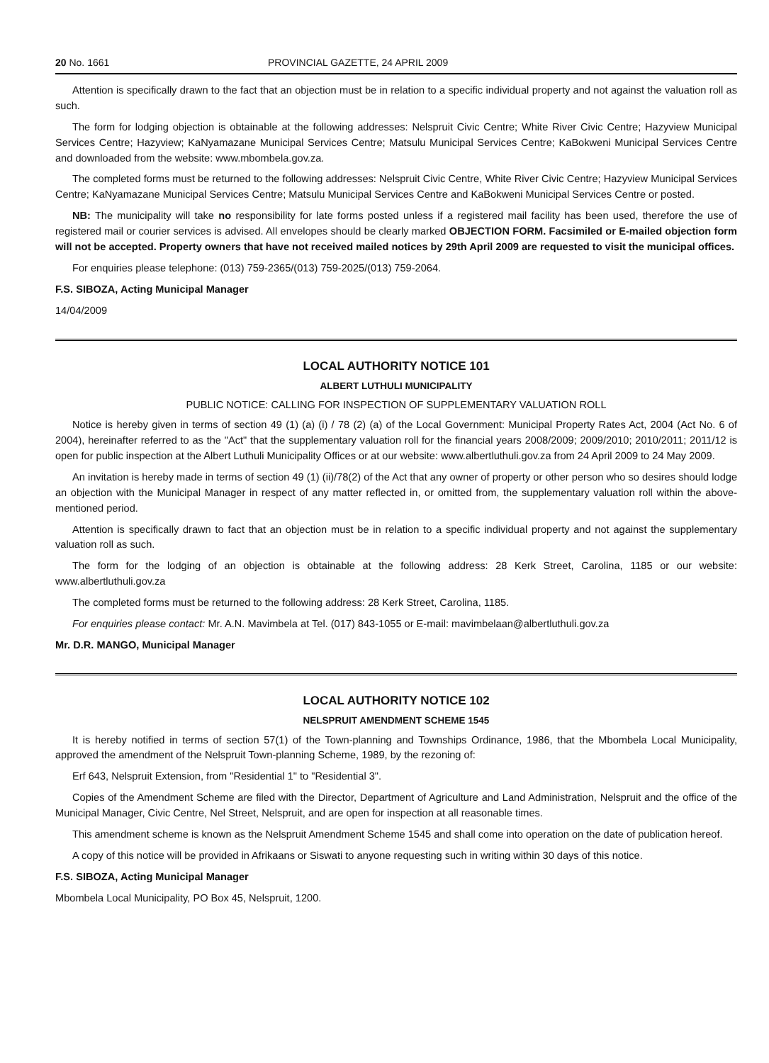20 No. 1661 PROVINCIAL GAZETTE, 24 APRIL 2009
Attention is specifically drawn to the fact that an objection must be in relation to a specific individual property and not against the valuation roll as such.
The form for lodging objection is obtainable at the following addresses: Nelspruit Civic Centre; White River Civic Centre; Hazyview Municipal Services Centre; Hazyview; KaNyamazane Municipal Services Centre; Matsulu Municipal Services Centre; KaBokweni Municipal Services Centre and downloaded from the website: www.mbombela.gov.za.
The completed forms must be returned to the following addresses: Nelspruit Civic Centre, White River Civic Centre; Hazyview Municipal Services Centre; KaNyamazane Municipal Services Centre; Matsulu Municipal Services Centre and KaBokweni Municipal Services Centre or posted.
NB: The municipality will take no responsibility for late forms posted unless if a registered mail facility has been used, therefore the use of registered mail or courier services is advised. All envelopes should be clearly marked OBJECTION FORM. Facsimiled or E-mailed objection form will not be accepted. Property owners that have not received mailed notices by 29th April 2009 are requested to visit the municipal offices.
For enquiries please telephone: (013) 759-2365/(013) 759-2025/(013) 759-2064.
F.S. SIBOZA, Acting Municipal Manager
14/04/2009
LOCAL AUTHORITY NOTICE 101
ALBERT LUTHULI MUNICIPALITY
PUBLIC NOTICE: CALLING FOR INSPECTION OF SUPPLEMENTARY VALUATION ROLL
Notice is hereby given in terms of section 49 (1) (a) (i) / 78 (2) (a) of the Local Government: Municipal Property Rates Act, 2004 (Act No. 6 of 2004), hereinafter referred to as the "Act" that the supplementary valuation roll for the financial years 2008/2009; 2009/2010; 2010/2011; 2011/12 is open for public inspection at the Albert Luthuli Municipality Offices or at our website: www.albertluthuli.gov.za from 24 April 2009 to 24 May 2009.
An invitation is hereby made in terms of section 49 (1) (ii)/78(2) of the Act that any owner of property or other person who so desires should lodge an objection with the Municipal Manager in respect of any matter reflected in, or omitted from, the supplementary valuation roll within the above-mentioned period.
Attention is specifically drawn to fact that an objection must be in relation to a specific individual property and not against the supplementary valuation roll as such.
The form for the lodging of an objection is obtainable at the following address: 28 Kerk Street, Carolina, 1185 or our website: www.albertluthuli.gov.za
The completed forms must be returned to the following address: 28 Kerk Street, Carolina, 1185.
For enquiries please contact: Mr. A.N. Mavimbela at Tel. (017) 843-1055 or E-mail: mavimbelaan@albertluthuli.gov.za
Mr. D.R. MANGO, Municipal Manager
LOCAL AUTHORITY NOTICE 102
NELSPRUIT AMENDMENT SCHEME 1545
It is hereby notified in terms of section 57(1) of the Town-planning and Townships Ordinance, 1986, that the Mbombela Local Municipality, approved the amendment of the Nelspruit Town-planning Scheme, 1989, by the rezoning of:
Erf 643, Nelspruit Extension, from "Residential 1" to "Residential 3".
Copies of the Amendment Scheme are filed with the Director, Department of Agriculture and Land Administration, Nelspruit and the office of the Municipal Manager, Civic Centre, Nel Street, Nelspruit, and are open for inspection at all reasonable times.
This amendment scheme is known as the Nelspruit Amendment Scheme 1545 and shall come into operation on the date of publication hereof.
A copy of this notice will be provided in Afrikaans or Siswati to anyone requesting such in writing within 30 days of this notice.
F.S. SIBOZA, Acting Municipal Manager
Mbombela Local Municipality, PO Box 45, Nelspruit, 1200.